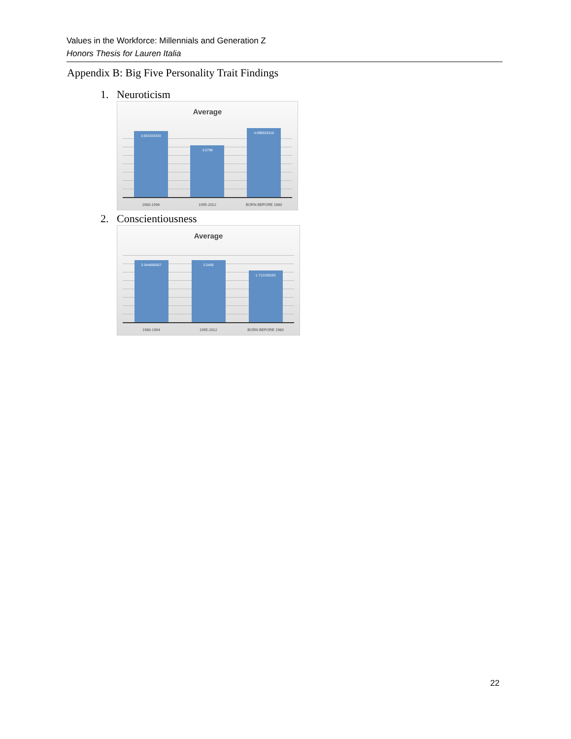Values in the Workforce: Millennials and Generation Z
Honors Thesis for Lauren Italia
Appendix B: Big Five Personality Trait Findings
1. Neuroticism
Average
3.933333333
3.0798
4.098526316
1980-1994 1995-2012 BORN BEFORE 1980
2. Conscientiousness
Average
2.044666667
2.0466
1.712105263
1980-1994 1995-2012 BORN BEFORE 1980
22